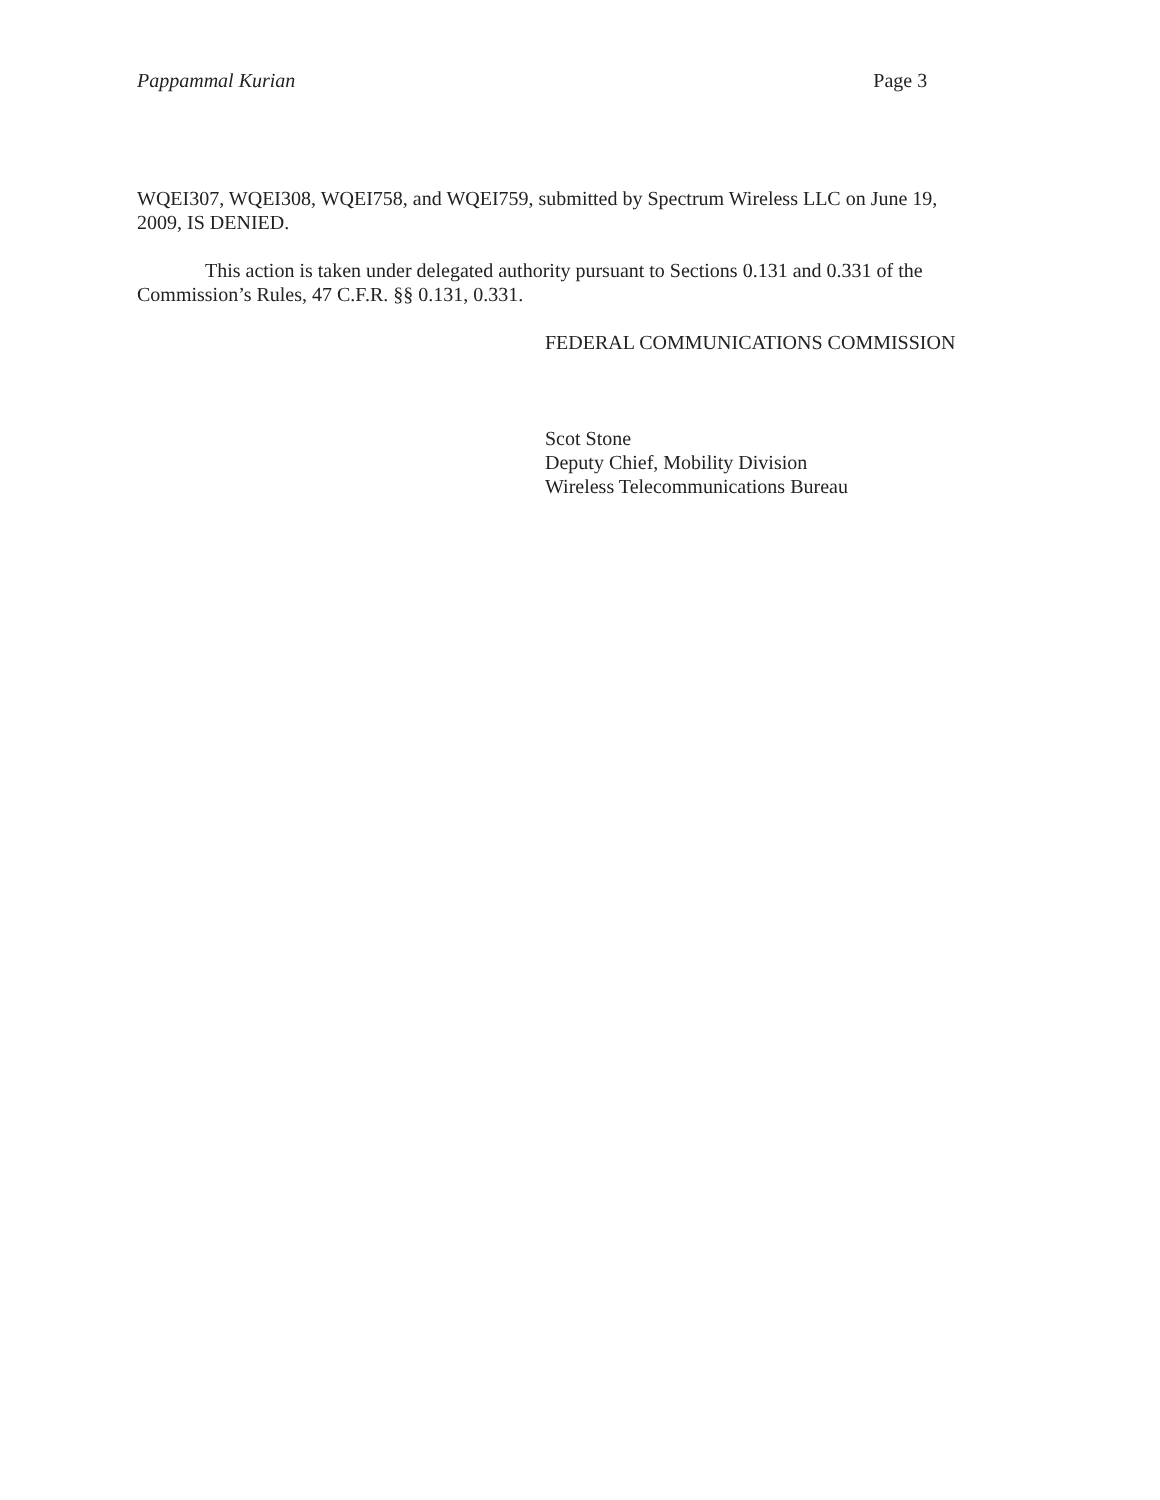Pappammal Kurian Page 3
WQEI307, WQEI308, WQEI758, and WQEI759, submitted by Spectrum Wireless LLC on June 19, 2009, IS DENIED.
This action is taken under delegated authority pursuant to Sections 0.131 and 0.331 of the Commission’s Rules, 47 C.F.R. §§ 0.131, 0.331.
FEDERAL COMMUNICATIONS COMMISSION
Scot Stone
Deputy Chief, Mobility Division
Wireless Telecommunications Bureau